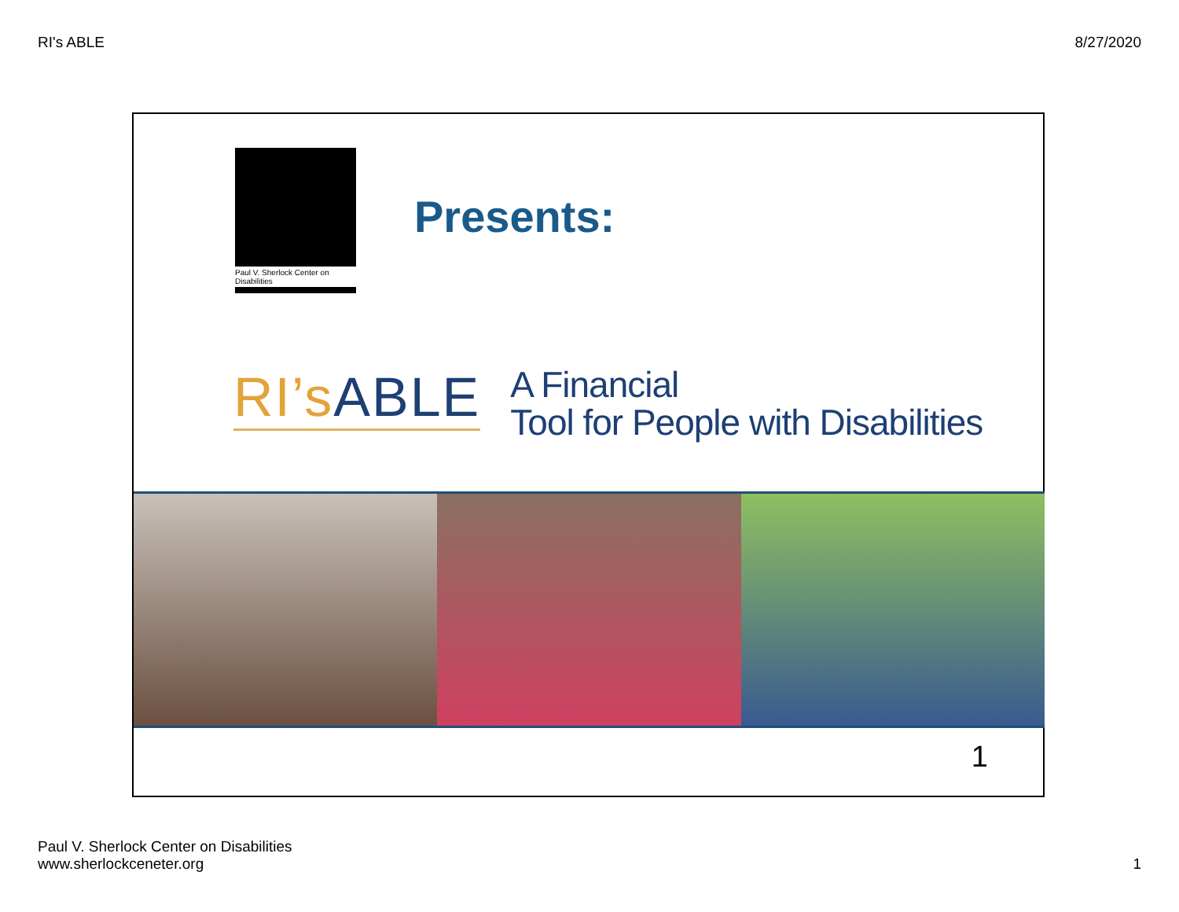RI's ABLE 8/27/2020
Paul V. Sherlock Center on Disabilities
Presents:
RI’s ABLE
A Financial
Tool for People with Disabilities
1
Paul V. Sherlock Center on Disabilities
www.sherlockceneter.org
1